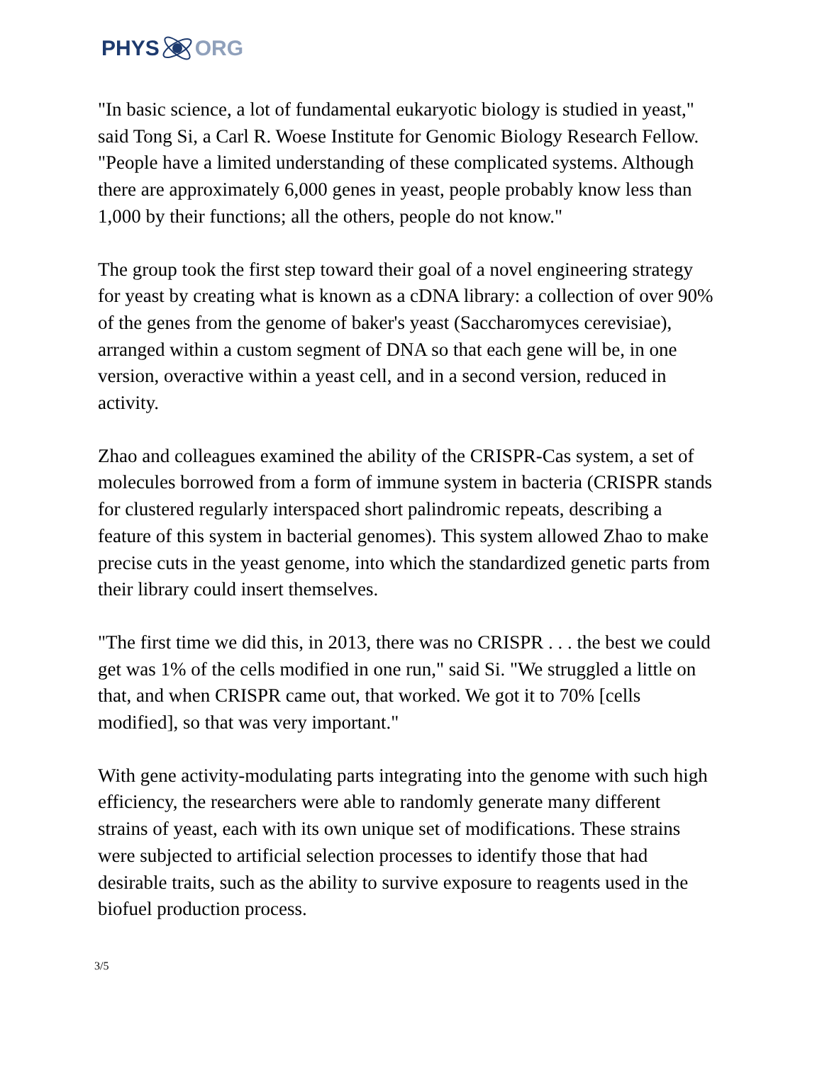PHYS ORG
"In basic science, a lot of fundamental eukaryotic biology is studied in yeast," said Tong Si, a Carl R. Woese Institute for Genomic Biology Research Fellow. "People have a limited understanding of these complicated systems. Although there are approximately 6,000 genes in yeast, people probably know less than 1,000 by their functions; all the others, people do not know."
The group took the first step toward their goal of a novel engineering strategy for yeast by creating what is known as a cDNA library: a collection of over 90% of the genes from the genome of baker's yeast (Saccharomyces cerevisiae), arranged within a custom segment of DNA so that each gene will be, in one version, overactive within a yeast cell, and in a second version, reduced in activity.
Zhao and colleagues examined the ability of the CRISPR-Cas system, a set of molecules borrowed from a form of immune system in bacteria (CRISPR stands for clustered regularly interspaced short palindromic repeats, describing a feature of this system in bacterial genomes). This system allowed Zhao to make precise cuts in the yeast genome, into which the standardized genetic parts from their library could insert themselves.
"The first time we did this, in 2013, there was no CRISPR . . . the best we could get was 1% of the cells modified in one run," said Si. "We struggled a little on that, and when CRISPR came out, that worked. We got it to 70% [cells modified], so that was very important."
With gene activity-modulating parts integrating into the genome with such high efficiency, the researchers were able to randomly generate many different strains of yeast, each with its own unique set of modifications. These strains were subjected to artificial selection processes to identify those that had desirable traits, such as the ability to survive exposure to reagents used in the biofuel production process.
3/5